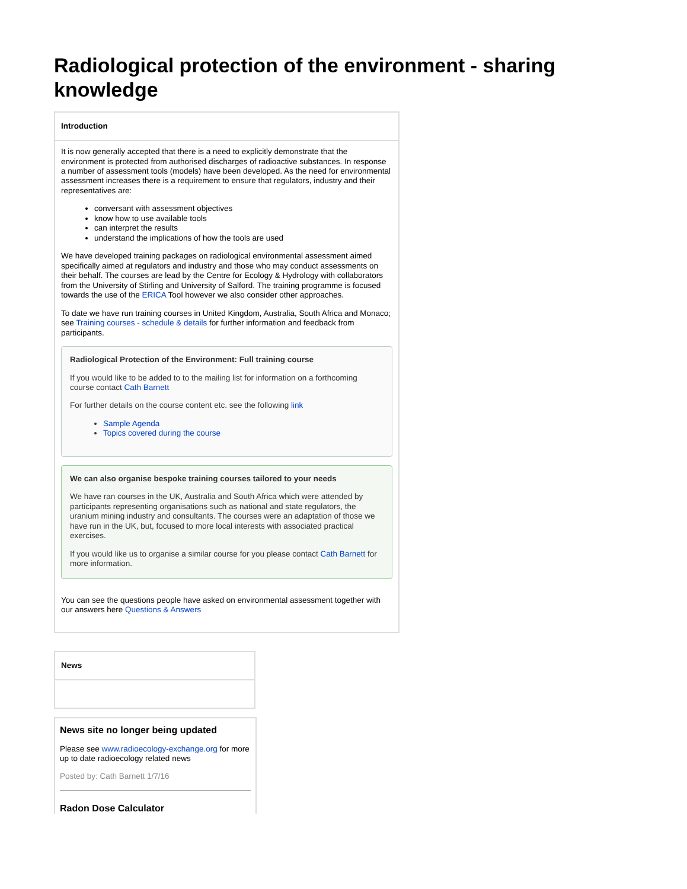Radiological protection of the environment - sharing knowledge
| Introduction |
| --- |
| It is now generally accepted that there is a need to explicitly demonstrate that the environment is protected from authorised discharges of radioactive substances. In response a number of assessment tools (models) have been developed. As the need for environmental assessment increases there is a requirement to ensure that regulators, industry and their representatives are: conversant with assessment objectives know how to use available tools can interpret the results understand the implications of how the tools are used We have developed training packages on radiological environmental assessment aimed specifically aimed at regulators and industry and those who may conduct assessments on their behalf. The courses are lead by the Centre for Ecology & Hydrology with collaborators from the University of Stirling and University of Salford. The training programme is focused towards the use of the ERICA Tool however we also consider other approaches. To date we have run training courses in United Kingdom, Australia, South Africa and Monaco; see Training courses - schedule & details for further information and feedback from participants. Radiological Protection of the Environment: Full training course If you would like to be added to to the mailing list for information on a forthcoming course contact Cath Barnett For further details on the course content etc. see the following link Sample Agenda Topics covered during the course We can also organise bespoke training courses tailored to your needs We have ran courses in the UK, Australia and South Africa which were attended by participants representing organisations such as national and state regulators, the uranium mining industry and consultants. The courses were an adaptation of those we have run in the UK, but, focused to more local interests with associated practical exercises. If you would like us to organise a similar course for you please contact Cath Barnett for more information. You can see the questions people have asked on environmental assessment together with our answers here Questions & Answers |
| News |
| --- |
News site no longer being updated
Please see www.radioecology-exchange.org for more up to date radioecology related news
Posted by: Cath Barnett 1/7/16
Radon Dose Calculator